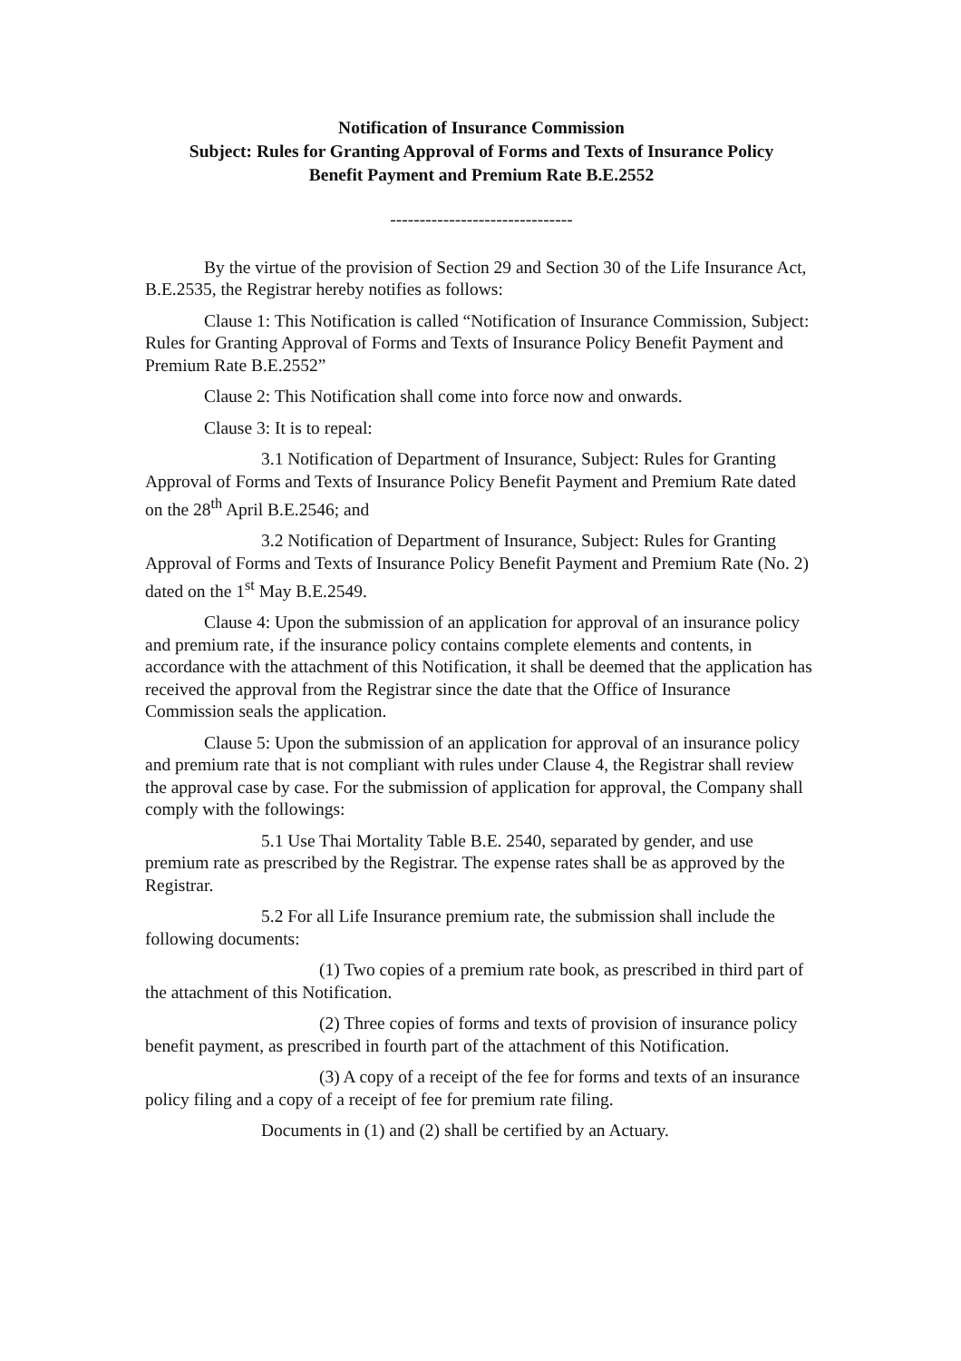Notification of Insurance Commission
Subject: Rules for Granting Approval of Forms and Texts of Insurance Policy
Benefit Payment and Premium Rate B.E.2552
-------------------------------
By the virtue of the provision of Section 29 and Section 30 of the Life Insurance Act, B.E.2535, the Registrar hereby notifies as follows:
Clause 1: This Notification is called “Notification of Insurance Commission, Subject: Rules for Granting Approval of Forms and Texts of Insurance Policy Benefit Payment and Premium Rate B.E.2552”
Clause 2: This Notification shall come into force now and onwards.
Clause 3: It is to repeal:
3.1 Notification of Department of Insurance, Subject: Rules for Granting Approval of Forms and Texts of Insurance Policy Benefit Payment and Premium Rate dated on the 28<sup>th</sup> April B.E.2546; and
3.2 Notification of Department of Insurance, Subject: Rules for Granting Approval of Forms and Texts of Insurance Policy Benefit Payment and Premium Rate (No. 2) dated on the 1<sup>st</sup> May B.E.2549.
Clause 4: Upon the submission of an application for approval of an insurance policy and premium rate, if the insurance policy contains complete elements and contents, in accordance with the attachment of this Notification, it shall be deemed that the application has received the approval from the Registrar since the date that the Office of Insurance Commission seals the application.
Clause 5: Upon the submission of an application for approval of an insurance policy and premium rate that is not compliant with rules under Clause 4, the Registrar shall review the approval case by case. For the submission of application for approval, the Company shall comply with the followings:
5.1 Use Thai Mortality Table B.E. 2540, separated by gender, and use premium rate as prescribed by the Registrar. The expense rates shall be as approved by the Registrar.
5.2 For all Life Insurance premium rate, the submission shall include the following documents:
(1) Two copies of a premium rate book, as prescribed in third part of the attachment of this Notification.
(2) Three copies of forms and texts of provision of insurance policy benefit payment, as prescribed in fourth part of the attachment of this Notification.
(3) A copy of a receipt of the fee for forms and texts of an insurance policy filing and a copy of a receipt of fee for premium rate filing.
Documents in (1) and (2) shall be certified by an Actuary.